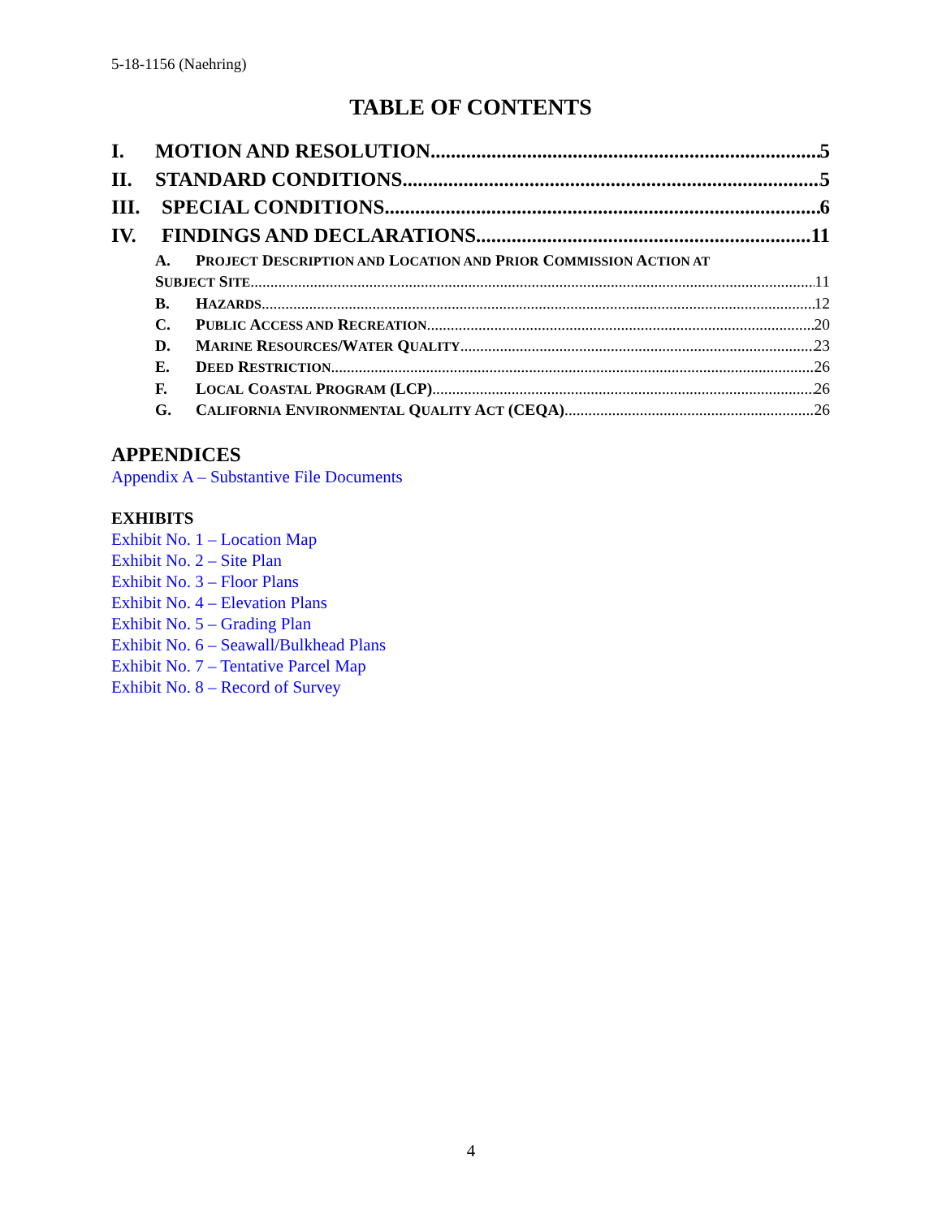5-18-1156 (Naehring)
TABLE OF CONTENTS
I. MOTION AND RESOLUTION 5
II. STANDARD CONDITIONS 5
III. SPECIAL CONDITIONS 6
IV. FINDINGS AND DECLARATIONS 11
A. PROJECT DESCRIPTION AND LOCATION AND PRIOR COMMISSION ACTION AT
SUBJECT SITE 11
B. HAZARDS 12
C. PUBLIC ACCESS AND RECREATION 20
D. MARINE RESOURCES/WATER QUALITY 23
E. DEED RESTRICTION 26
F. LOCAL COASTAL PROGRAM (LCP) 26
G. CALIFORNIA ENVIRONMENTAL QUALITY ACT (CEQA) 26
APPENDICES
Appendix A – Substantive File Documents
EXHIBITS
Exhibit No. 1 – Location Map
Exhibit No. 2 – Site Plan
Exhibit No. 3 – Floor Plans
Exhibit No. 4 – Elevation Plans
Exhibit No. 5 – Grading Plan
Exhibit No. 6 – Seawall/Bulkhead Plans
Exhibit No. 7 – Tentative Parcel Map
Exhibit No. 8 – Record of Survey
4